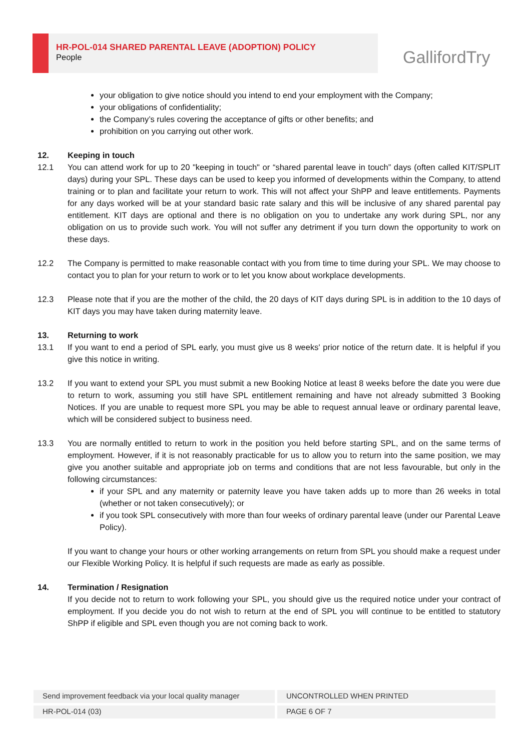HR-POL-014 SHARED PARENTAL LEAVE (ADOPTION) POLICY
People
GallifordTry
your obligation to give notice should you intend to end your employment with the Company;
your obligations of confidentiality;
the Company’s rules covering the acceptance of gifts or other benefits; and
prohibition on you carrying out other work.
12. Keeping in touch
12.1 You can attend work for up to 20 "keeping in touch" or “shared parental leave in touch” days (often called KIT/SPLIT days) during your SPL. These days can be used to keep you informed of developments within the Company, to attend training or to plan and facilitate your return to work. This will not affect your ShPP and leave entitlements. Payments for any days worked will be at your standard basic rate salary and this will be inclusive of any shared parental pay entitlement. KIT days are optional and there is no obligation on you to undertake any work during SPL, nor any obligation on us to provide such work. You will not suffer any detriment if you turn down the opportunity to work on these days.
12.2 The Company is permitted to make reasonable contact with you from time to time during your SPL. We may choose to contact you to plan for your return to work or to let you know about workplace developments.
12.3 Please note that if you are the mother of the child, the 20 days of KIT days during SPL is in addition to the 10 days of KIT days you may have taken during maternity leave.
13. Returning to work
13.1 If you want to end a period of SPL early, you must give us 8 weeks' prior notice of the return date. It is helpful if you give this notice in writing.
13.2 If you want to extend your SPL you must submit a new Booking Notice at least 8 weeks before the date you were due to return to work, assuming you still have SPL entitlement remaining and have not already submitted 3 Booking Notices. If you are unable to request more SPL you may be able to request annual leave or ordinary parental leave, which will be considered subject to business need.
13.3 You are normally entitled to return to work in the position you held before starting SPL, and on the same terms of employment. However, if it is not reasonably practicable for us to allow you to return into the same position, we may give you another suitable and appropriate job on terms and conditions that are not less favourable, but only in the following circumstances:
if your SPL and any maternity or paternity leave you have taken adds up to more than 26 weeks in total (whether or not taken consecutively); or
if you took SPL consecutively with more than four weeks of ordinary parental leave (under our Parental Leave Policy).
If you want to change your hours or other working arrangements on return from SPL you should make a request under our Flexible Working Policy. It is helpful if such requests are made as early as possible.
14. Termination / Resignation
If you decide not to return to work following your SPL, you should give us the required notice under your contract of employment. If you decide you do not wish to return at the end of SPL you will continue to be entitled to statutory ShPP if eligible and SPL even though you are not coming back to work.
Send improvement feedback via your local quality manager UNCONTROLLED WHEN PRINTED
HR-POL-014 (03) PAGE 6 OF 7